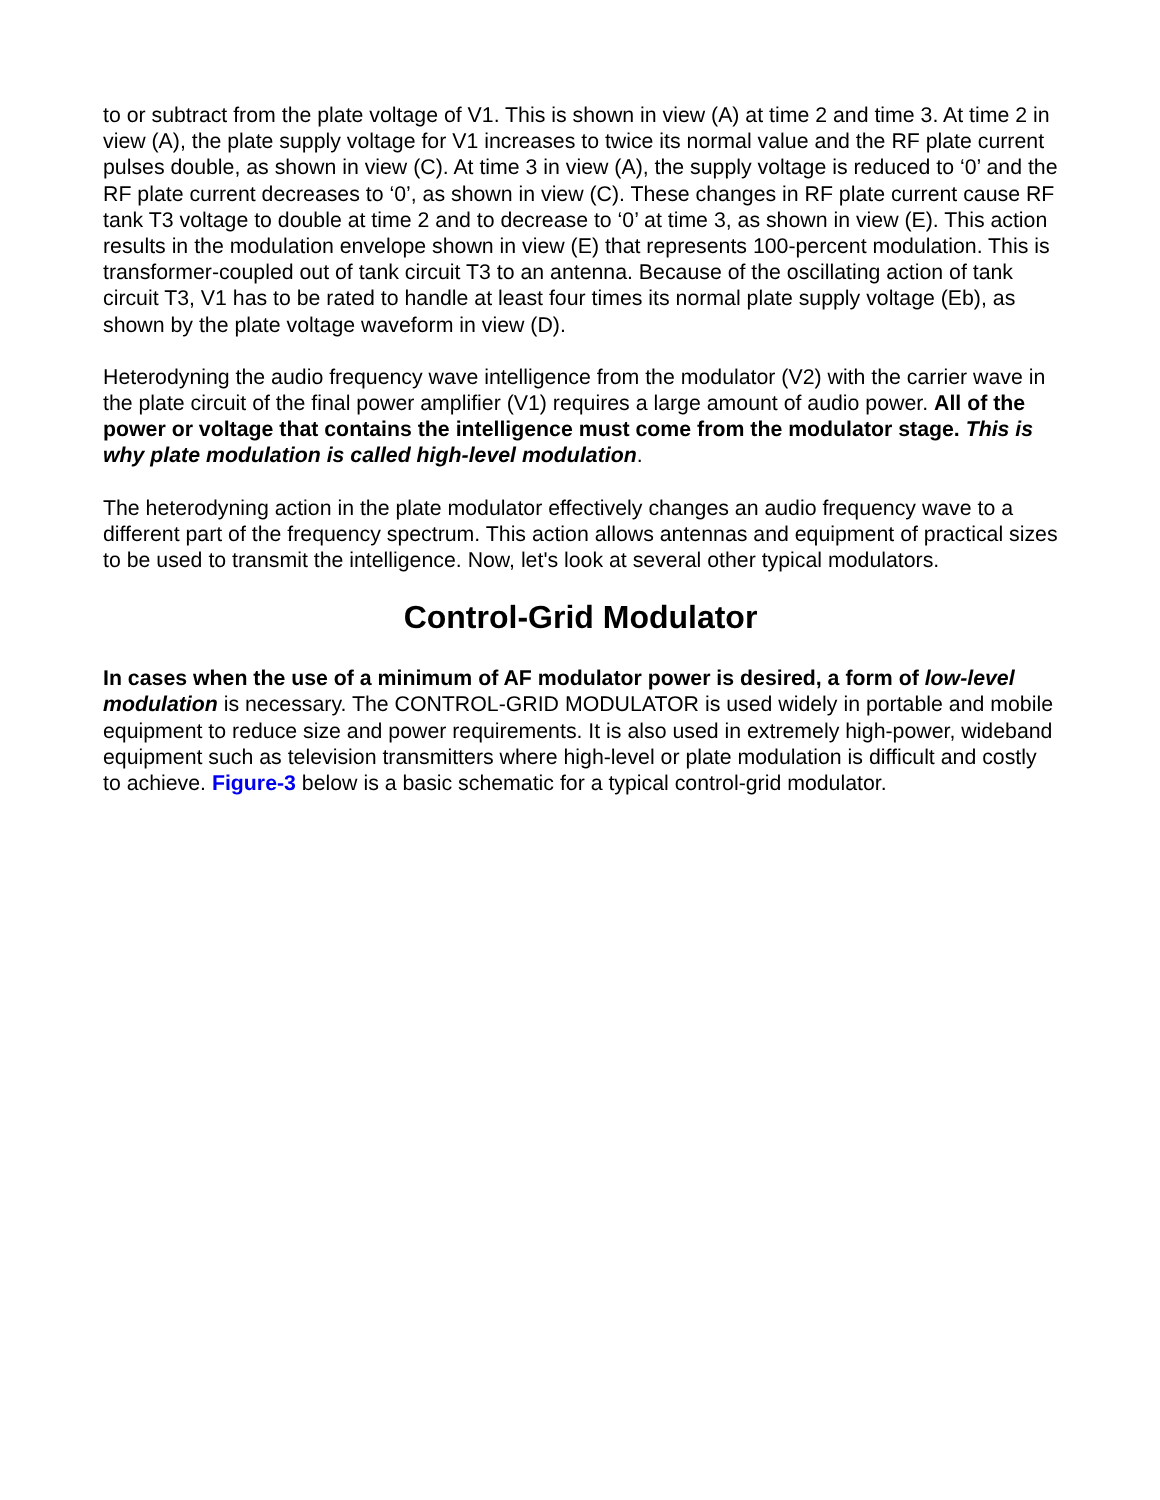to or subtract from the plate voltage of V1. This is shown in view (A) at time 2 and time 3. At time 2 in view (A), the plate supply voltage for V1 increases to twice its normal value and the RF plate current pulses double, as shown in view (C). At time 3 in view (A), the supply voltage is reduced to ‘0’ and the RF plate current decreases to ‘0’, as shown in view (C). These changes in RF plate current cause RF tank T3 voltage to double at time 2 and to decrease to ‘0’ at time 3, as shown in view (E). This action results in the modulation envelope shown in view (E) that represents 100-percent modulation. This is transformer-coupled out of tank circuit T3 to an antenna. Because of the oscillating action of tank circuit T3, V1 has to be rated to handle at least four times its normal plate supply voltage (Eb), as shown by the plate voltage waveform in view (D).
Heterodyning the audio frequency wave intelligence from the modulator (V2) with the carrier wave in the plate circuit of the final power amplifier (V1) requires a large amount of audio power. All of the power or voltage that contains the intelligence must come from the modulator stage. This is why plate modulation is called high-level modulation.
The heterodyning action in the plate modulator effectively changes an audio frequency wave to a different part of the frequency spectrum. This action allows antennas and equipment of practical sizes to be used to transmit the intelligence. Now, let's look at several other typical modulators.
Control-Grid Modulator
In cases when the use of a minimum of AF modulator power is desired, a form of low-level modulation is necessary. The CONTROL-GRID MODULATOR is used widely in portable and mobile equipment to reduce size and power requirements. It is also used in extremely high-power, wideband equipment such as television transmitters where high-level or plate modulation is difficult and costly to achieve. Figure-3 below is a basic schematic for a typical control-grid modulator.